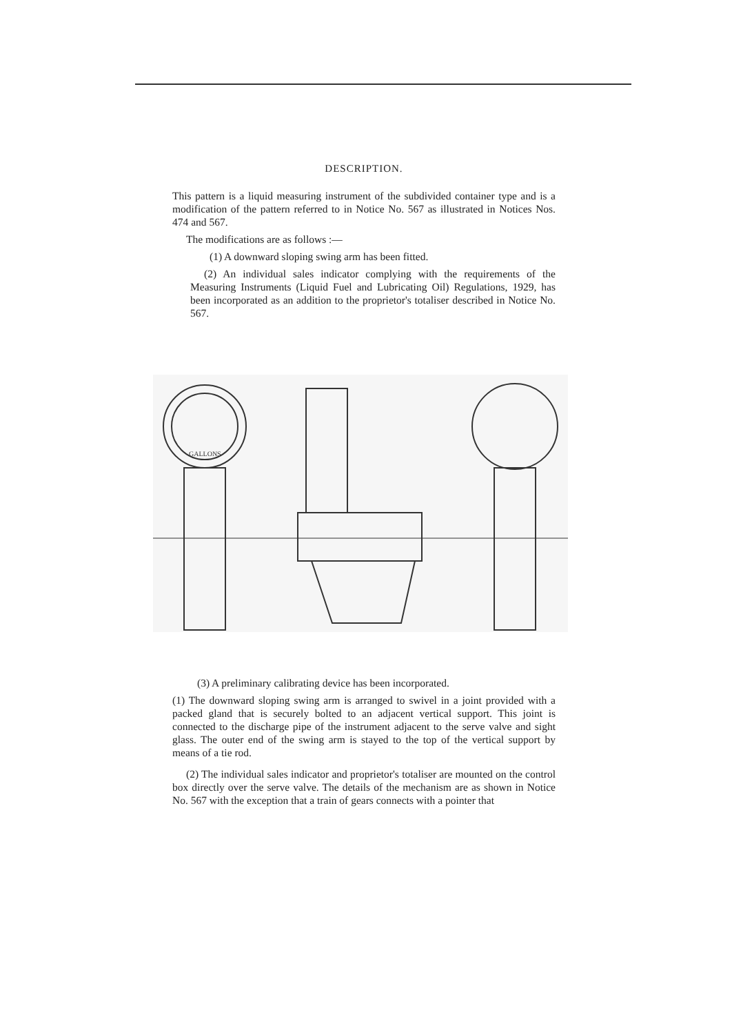DESCRIPTION.
This pattern is a liquid measuring instrument of the subdivided container type and is a modification of the pattern referred to in Notice No. 567 as illustrated in Notices Nos. 474 and 567.
The modifications are as follows :—
(1) A downward sloping swing arm has been fitted.
(2) An individual sales indicator complying with the requirements of the Measuring Instruments (Liquid Fuel and Lubricating Oil) Regulations, 1929, has been incorporated as an addition to the proprietor's totaliser described in Notice No. 567.
GALLONS
(3) A preliminary calibrating device has been incorporated.
(1) The downward sloping swing arm is arranged to swivel in a joint provided with a packed gland that is securely bolted to an adjacent vertical support. This joint is connected to the discharge pipe of the instrument adjacent to the serve valve and sight glass. The outer end of the swing arm is stayed to the top of the vertical support by means of a tie rod.
(2) The individual sales indicator and proprietor's totaliser are mounted on the control box directly over the serve valve. The details of the mechanism are as shown in Notice No. 567 with the exception that a train of gears connects with a pointer that